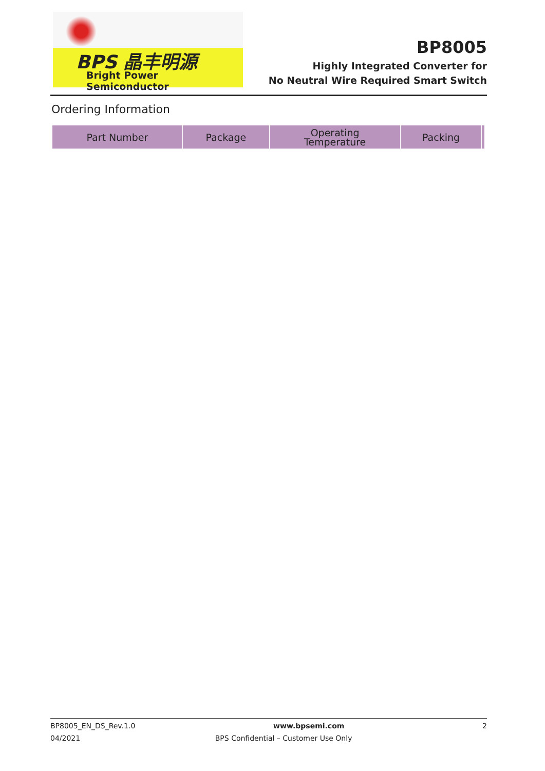BPS 晶丰明源
Bright Power Semiconductor
BP8005
Highly Integrated Converter for
No Neutral Wire Required Smart Switch
Ordering Information
| Part Number | Package | Operating Temperature | Packing | |
| --- | --- | --- | --- | --- |
BP8005_EN_DS_Rev.1.0 www.bpsemi.com 2
04/2021 BPS Confidential – Customer Use Only